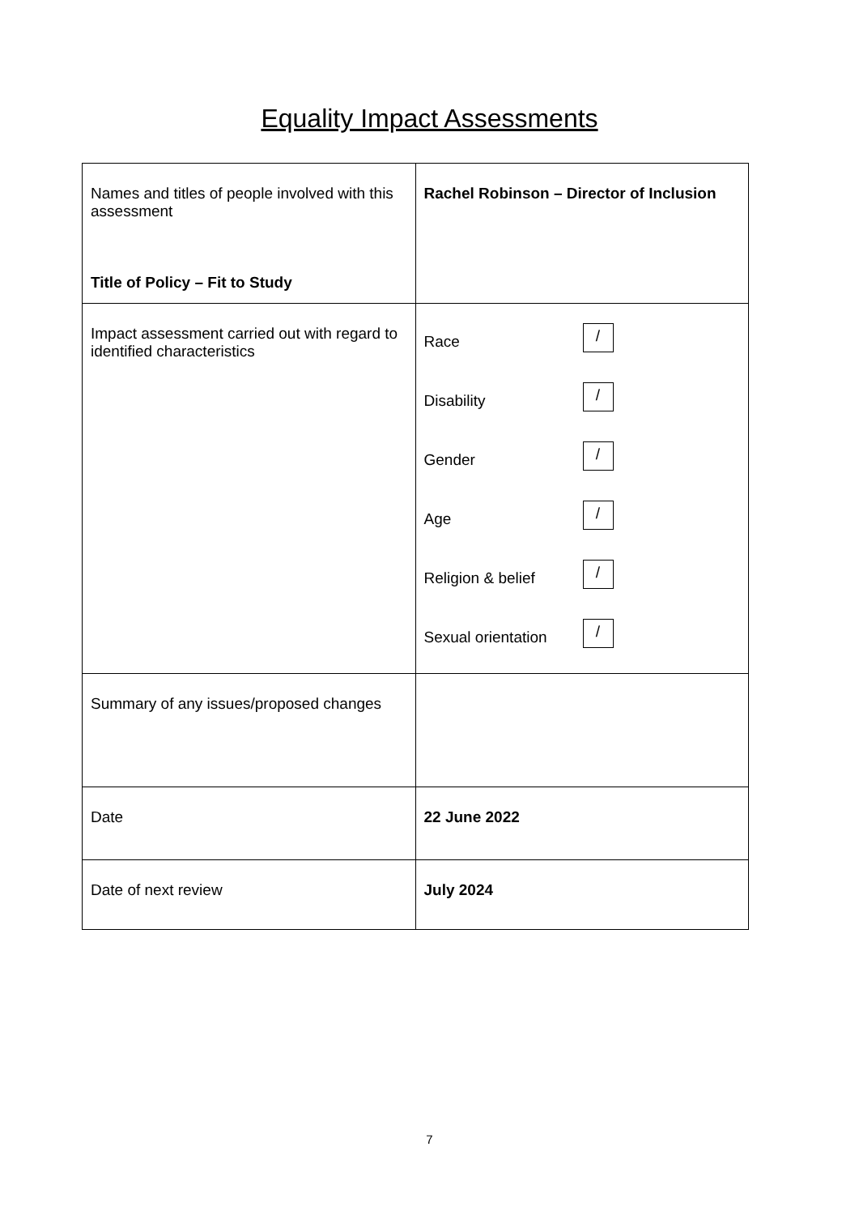Equality Impact Assessments
| Names and titles of people involved with this assessment Title of Policy – Fit to Study | Rachel Robinson – Director of Inclusion |
| Impact assessment carried out with regard to identified characteristics | Race / Disability / Gender / Age / Religion & belief / Sexual orientation / |
| Summary of any issues/proposed changes | |
| Date | 22 June 2022 |
| Date of next review | July 2024 |
7